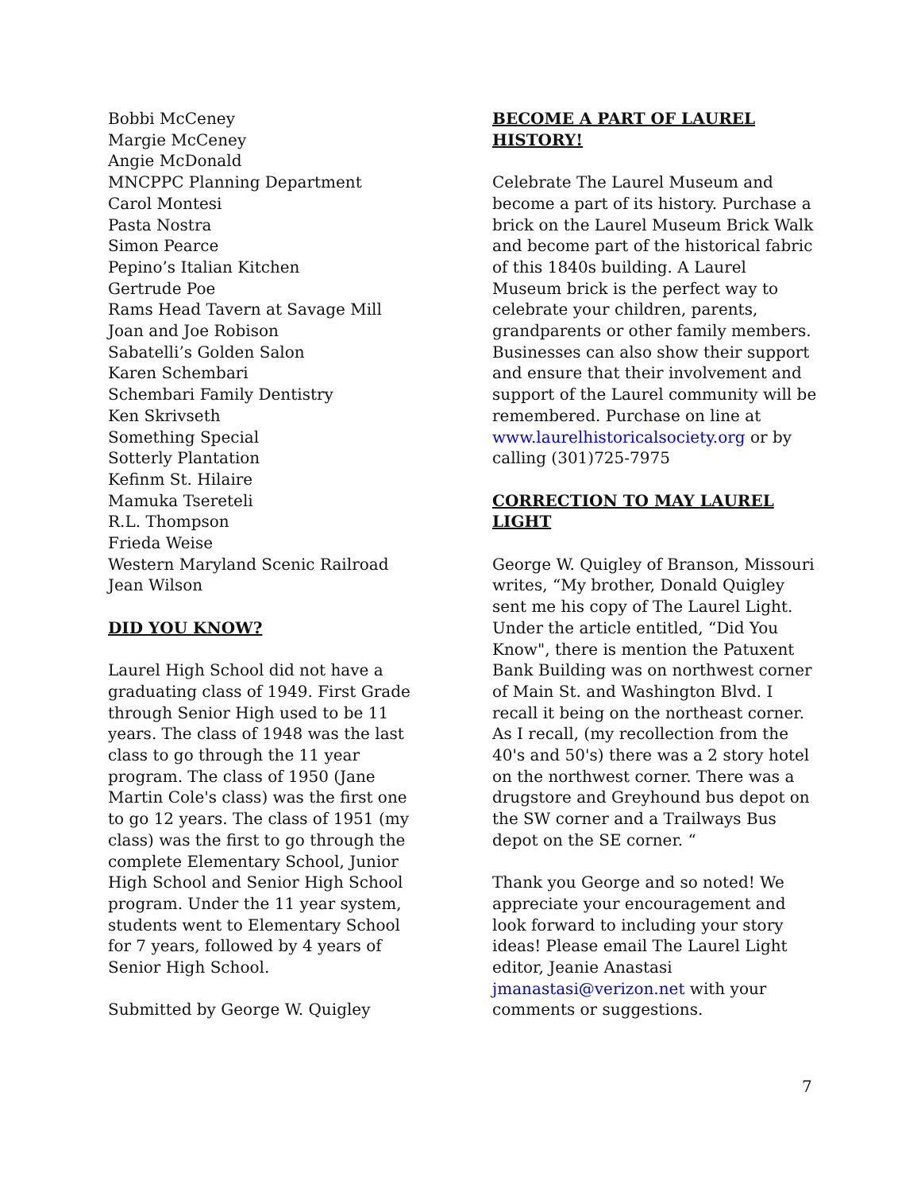Bobbi McCeney
Margie McCeney
Angie McDonald
MNCPPC Planning Department
Carol Montesi
Pasta Nostra
Simon Pearce
Pepino’s Italian Kitchen
Gertrude Poe
Rams Head Tavern at Savage Mill
Joan and Joe Robison
Sabatelli’s Golden Salon
Karen Schembari
Schembari Family Dentistry
Ken Skrivseth
Something Special
Sotterly Plantation
Kefinm St. Hilaire
Mamuka Tsereteli
R.L. Thompson
Frieda Weise
Western Maryland Scenic Railroad
Jean Wilson
DID YOU KNOW?
Laurel High School did not have a graduating class of 1949. First Grade through Senior High used to be 11 years. The class of 1948 was the last class to go through the 11 year program. The class of 1950 (Jane Martin Cole's class) was the first one to go 12 years. The class of 1951 (my class) was the first to go through the complete Elementary School, Junior High School and Senior High School program. Under the 11 year system, students went to Elementary School for 7 years, followed by 4 years of Senior High School.
Submitted by George W. Quigley
BECOME A PART OF LAUREL HISTORY!
Celebrate The Laurel Museum and become a part of its history. Purchase a brick on the Laurel Museum Brick Walk and become part of the historical fabric of this 1840s building. A Laurel Museum brick is the perfect way to celebrate your children, parents, grandparents or other family members. Businesses can also show their support and ensure that their involvement and support of the Laurel community will be remembered. Purchase on line at www.laurelhistoricalsociety.org or by calling (301)725-7975
CORRECTION TO MAY LAUREL LIGHT
George W. Quigley of Branson, Missouri writes, “My brother, Donald Quigley sent me his copy of The Laurel Light. Under the article entitled, “Did You Know", there is mention the Patuxent Bank Building was on northwest corner of Main St. and Washington Blvd. I recall it being on the northeast corner. As I recall, (my recollection from the 40's and 50's) there was a 2 story hotel on the northwest corner. There was a drugstore and Greyhound bus depot on the SW corner and a Trailways Bus depot on the SE corner. “
Thank you George and so noted! We appreciate your encouragement and look forward to including your story ideas! Please email The Laurel Light editor, Jeanie Anastasi jmanastasi@verizon.net with your comments or suggestions.
7